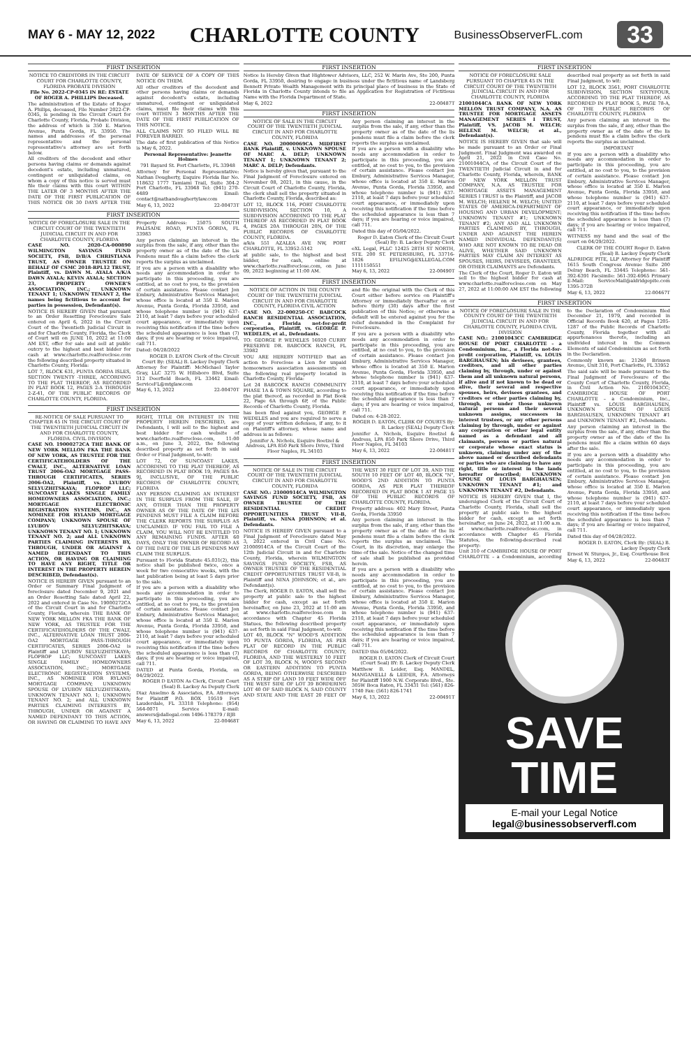MAY 6 - MAY 12, 2022 CHARLOTTE COUNTY BusinessObserverFL.com 33
FIRST INSERTION
NOTICE TO CREDITORS IN THE CIRCUIT COURT FOR CHARLOTTE COUNTY, FLORIDA PROBATE DIVISION
File No. 2022-CP-0345 IN RE: ESTATE OF ROGER A. PHILLIPS Deceased.
The administration of the Estate of Roger A. Philips, deceased, File Number 2022-CP-0345, is pending in the Circuit Court for Charlotte County, Florida, Probate Division, the address of which is 350 E. Marion Avenue, Punta Gorda, FL 33950. The names and addresses of the personal representative and the personal representative's attorney are set forth below.
All creditors of the decedent and other persons having claims or demands against decedent's estate, including unmatured, contingent or unliquidated claims, on whom a copy of this notice is served must file their claims with this court WITHIN THE LATER OF 3 MONTHS AFTER THE DATE OF THE FIRST PUBLICATION OF THIS NOTICE OR 30 DAYS AFTER THE DATE OF SERVICE OF A COPY OF THIS NOTICE ON THEM.
All other creditors of the decedent and other persons having claims or demands against decedent's estate, including unmatured, contingent or unliquidated claims, must file their claims with this court WITHIN 3 MONTHS AFTER THE DATE OF THE FIRST PUBLICATION OF THIS NOTICE.
ALL CLAIMS NOT SO FILED WILL BE FOREVER BARRED.
The date of first publication of this Notice is May 6, 2022.
Personal Representative: Jeanette Holmes
791 Bayard St. Port Charlotte, FL 33948
Attorney for Personal Representative: Nathan Dougherty, Esquire Florida Bar No. 118632 1777 Tamiami Trail, Suite 304-2 Port Charlotte, FL 33948 Tel: (941) 270-4489 Email: contact@nathandoughertylaw.com
May 6, 13, 2022 22-00473T
FIRST INSERTION
NOTICE OF FORECLOSURE SALE IN THE CIRCUIT COURT OF THE TWENTIETH JUDICIAL CIRCUIT IN AND FOR CHARLOTTE COUNTY, FLORIDA
CASE NO. 2020-CA-000890 WILMINGTON SAVINGS FUND SOCIETY, FSB, D/B/A CHRISTIANA TRUST, AS OWNER TRUSTEE ON BEHALF OF CSMC 2018-RPL12 TRUST, Plaintiff, vs. DAWN M. AYALA A/K/A DAWN AYALA; KEVIN AYALA; SECTION 23, PROPERTY OWNER'S ASSOCIATION, INC.; UNKNOWN TENANT 1; UNKNOWN TENANT 2, the names being fictitious to account for parties in possession, Defendant(s).
NOTICE IS HEREBY GIVEN that pursuant to an Order Resetting Foreclosure Sale entered on April 6, 2022 in the Circuit Court of the Twentieth Judicial Circuit in and for Charlotte County, Florida, the Clerk of Court will on JUNE 10, 2022 at 11:00 AM EST, offer for sale and sell at public outcry to the highest and best bidder for cash at www.charlotte.realforeclose.com the following described property situated in Charlotte County, Florida:
LOT 7, BLOCK 631, PUNTA GORDA ISLES, SECTION TWENTY -THREE, ACCORDING TO THE PLAT THEREOF, AS RECORDED IN PLAT BOOK 12, PAGES 2-A THROUGH 2-Z-41, OF THE PUBLIC RECORDS OF CHARLOTTE COUNTY, FLORIDA.
Property Address: 25075 SOUTH PALISADE ROAD, PUNTA GORDA, FL 33983
Any person claiming an interest in the surplus from the sale, if any, other than the property owner as of the date of the Lis Pendens must file a claim before the clerk reports the surplus as unclaimed.
If you are a person with a disability who needs any accommodation in order to participate in this proceeding, you are entitled, at no cost to you, to the provision of certain assistance. Please contact Jon Embury, Administrative Services Manager, whose office is located at 350 E. Marion Avenue, Punta Gorda, Florida 33950, and whose telephone number is (941) 637-2110, at least 7 days before your scheduled court appearance, or immediately upon receiving this notification if the time before the scheduled appearance is less than (7) days; if you are hearing or voice impaired, call 711.
Dated: 04/28/2022
ROGER D. EATON Clerk of the Circuit Court By: (SEAL) B. Lackey Deputy Clerk
Attorney for Plaintiff: McMichael Taylor Gray, LLC 3275 W. Hillsboro Blvd, Suite 312 Deerfield Beach, FL 33442 Email: ServiceFL@mtglaw.com
May 6, 13, 2022 22-00470T
FIRST INSERTION
RE-NOTICE OF SALE PURSUANT TO CHAPTER 45 IN THE CIRCUIT COURT OF THE TWENTIETH JUDICIAL CIRCUIT IN AND FOR CHARLOTTE COUNTY, FLORIDA. CIVIL DIVISION
CASE NO. 19000272CA THE BANK OF NEW YORK MELLON FKA THE BANK OF NEW YORK, AS TRUSTEE FOR THE CERTIFICATEHOLDERS OF THE CWALT, INC., ALTERNATIVE LOAN TRUST 2006-OA2 MORTGAGE PASS-THROUGH CERTIFICATES, SERIES 2006-OA2, Plaintiff, vs. LYUBOV SELYUZHITSKAYA; FLOPROP LLC; SUNCOAST LAKES SINGLE FAMILY HOMEOWNERS ASSOCIATION, INC.; MORTGAGE ELECTRONIC REGISTRATION SYSTEMS, INC., AS NOMINEE FOR RYLAND MORTGAGE COMPANY; UNKNOWN SPOUSE OF LYUBOV SELYUZHITSKAYA; UNKNOWN TENANT NO. 1; UNKNOWN TENANT NO. 2; and ALL UNKNOWN PARTIES CLAIMING INTERESTS BY, THROUGH, UNDER OR AGAINST A NAMED DEFENDANT TO THIS ACTION, OR HAVING OR CLAIMING TO HAVE ANY RIGHT, TITLE OR INTEREST IN THE PROPERTY HEREIN DESCRIBED, Defendant(s).
NOTICE IS HEREBY GIVEN pursuant to an Order or Summary Final Judgment of foreclosure dated December 9, 2021 and an Order Resetting Sale dated April 22, 2022 and entered in Case No. 19000272CA of the Circuit Court in and for Charlotte County, Florida, wherein THE BANK OF NEW YORK MELLON FKA THE BANK OF NEW YORK, AS TRUSTEE FOR THE CERTIFICATEHOLDERS OF THE CWALT, INC., ALTERNATIVE LOAN TRUST 2006-OA2 MORTGAGE PASS-THROUGH CERTIFICATES, SERIES 2006-OA2 is Plaintiff and LYUBOV SELYUZHITSKAYA; FLOPROP LLC; SUNCOAST LAKES SINGLE FAMILY HOMEOWNERS ASSOCIATION, INC.; MORTGAGE ELECTRONIC REGISTRATION SYSTEMS, INC., AS NOMINEE FOR RYLAND MORTGAGE COMPANY; UNKNOWN SPOUSE OF LYUBOV SELYUZHITSKAYA; UNKNOWN TENANT NO. 1; UNKNOWN TENANT NO. 2; and ALL UNKNOWN PARTIES CLAIMING INTERESTS BY, THROUGH, UNDER OR AGAINST A NAMED DEFENDANT TO THIS ACTION, OR HAVING OR CLAIMING TO HAVE ANY RIGHT, TITLE OR INTEREST IN THE PROPERTY HEREIN DESCRIBED, are Defendants, I will sell to the highest and best bidder for cash website of www.charlotte.realforeclose.com, 11:00 a.m., on June 3, 2022, the following described property as set forth in said Order or Final Judgment, to-wit:
LOT 72, OF SUNCOAST LAKES, ACCORDING TO THE PLAT THEREOF, AS RECORDED IN PLAT BOOK 19, PAGES 9A-9J, INCLUSIVE, OF THE PUBLIC RECORDS OF CHARLOTTE COUNTY, FLORIDA
ANY PERSON CLAIMING AN INTEREST IN THE SURPLUS FROM THE SALE, IF ANY, OTHER THAN THE PROPERTY OWNER AS OF THE DATE OF THE LIS PENDENS MUST FILE A CLAIM BEFORE THE CLERK REPORTS THE SURPLUS AS UNCLAIMED. IF YOU FAIL TO FILE A CLAIM, YOU WILL NOT BE ENTITLED TO ANY REMAINING FUNDS. AFTER 60 DAYS, ONLY THE OWNER OF RECORD AS OF THE DATE OF THE LIS PENDENS MAY CLAIM THE SURPLUS.
Pursuant to Florida Statute 45.031(2), this notice shall be published twice, once a week for two consecutive weeks, with the last publication being at least 5 days prior to the sale.
If you are a person with a disability who needs any accommodation in order to participate in this proceeding, you are entitled, at no cost to you, to the provision of certain assistance. Please contact Jon Embury, Administrative Services Manager, whose office is located at 350 E. Marion Avenue, Punta Gorda, Florida 33950, and whose telephone number is (941) 637-2110, at least 7 days before your scheduled court appearance, or immediately upon receiving this notification if the time before the scheduled appearance is less than (7) days; if you are hearing or voice impaired, call 711.
DATED at Punta Gorda, Florida, on 04/29/2022.
ROGER D EATON As Clerk, Circuit Court (Seal) B. Lackey As Deputy Clerk
Diaz Anselmo & Associates, P.A. Attorneys for Plaintiff P.O. BOX 19519 Fort Lauderdale, FL 33318 Telephone: (954) 564-0071 Service E-mail: answers@dallegal.com 1496-178379 / BJB
May 6, 13, 2022 22-00468T
FIRST INSERTION
Notice Is Hereby Given that Hightower Advisors, LLC, 252 W. Marin Ave, Ste 200, Punta Gorda, FL 33950, desiring to engage in business under the fictitious name of Landsberg Bennett Private Wealth Management with its principal place of business in the State of Florida in Charlotte County intends to file an Application for Registration of Fictitious Name with the Florida Department of State.
May 6, 2022 22-00487T
FIRST INSERTION
NOTICE OF SALE IN THE CIRCUIT COURT OF THE TWENTIETH JUDICIAL CIRCUIT IN AND FOR CHARLOTTE COUNTY, FLORIDA
CASE NO. 20000069CA MIDFIRST BANK Plaintiff, v. UNKNOWN SPOUSE OF MARC A. DELP; UNKNOWN TENANT 1; UNKNOWN TENANT 2; MARC A. DELP; Defendants.
Notice is hereby given that, pursuant to the Final Judgment of Foreclosure entered on November 08, 2021, in this cause, in the Circuit Court of Charlotte County, Florida, the clerk shall sell the property situated in Charlotte County, Florida, described as:
LOT 12, BLOCK 116, PORT CHARLOTTE SUBDIVISION, SECTION 10, A SUBDIVISION ACCORDING TO THE PLAT THEREOF AS RECORDED IN PLAT BOOK 4, PAGES 20A THROUGH 20N, OF THE PUBLIC RECORDS OF CHARLOTTE COUNTY, FLORIDA.
a/k/a 551 AZALEA AVE NW, PORT CHARLOTTE, FL 33952-5142
at public sale, to the highest and best bidder, for cash, online at www.charlotte.realforeclose.com, on June 09, 2022 beginning at 11:00 AM.
Any person claiming an interest in the surplus from the sale, if any, other than the property owner as of the date of the lis pendens must file a claim before the clerk reports the surplus as unclaimed.
If you are a person with a disability who needs any accommodation in order to participate in this proceeding, you are entitled, at no cost to you, to the provision of certain assistance. Please contact Jon Embury, Administrative Services Manager, whose office is located at 350 E. Marion Avenue, Punta Gorda, Florida 33950, and whose telephone number is (941) 637-2110, at least 7 days before your scheduled court appearance, or immediately upon receiving this notification if the time before the scheduled appearance is less than 7 days; if you are hearing or voice impaired, call 711.
Dated this day of 05/04/2022.
Roger D. Eaton Clerk of the Circuit Court (Seal) By: B. Lackey Deputy Clerk
eXL Legal, PLLC 12425 28TH ST NORTH, STE. 200 ST. PETERSBURG, FL 33716-1826 EFILING@EXLLEGAL.COM 1111150551
May 6, 13, 2022 22-00490T
FIRST INSERTION
NOTICE OF ACTION IN THE COUNTY COURT OF THE TWENTIETH JUDICIAL CIRCUIT IN AND FOR CHARLOTTE COUNTY, FLORIDA CIVIL ACTION
CASE NO. 22-000250-CC BABCOCK RANCH RESIDENTIAL ASSOCIATION, INC., a Florida not-for-profit corporation, Plaintiff, vs. GEORGE P. WEDELES, et al., Defendants.
TO: GEORGE P. WEDELES 16920 CURRY PRESERVE DR. BABCOCK RANCH, FL 33982
YOU ARE HEREBY NOTIFIED that an action to Foreclose a Lien for unpaid homeowners association assessments on the following real property located in Charlotte County, Florida:
Lot 24 BABCOCK RANCH COMMUNITY PHASE 1A & TOWN SQUARE, according to the plat thereof, as recorded in Plat Book 22, Page 6A through 6P, of the Public Records of Charlotte County, Florida.
has been filed against you, GEORGE P. WEDELES and you are required to serve a copy of your written defenses, if any, to it on Plaintiff's attorney, whose name and address is as follows:
Jennifer A. Nichols, Esquire Roetzel & Andress, LPA 850 Park Shore Drive, Third Floor Naples, FL 34103
and file the original with the Clerk of this Court either before service on Plaintiff's Attorney or immediately thereafter on or before thirty (30) days after the first publication of this Notice; or otherwise a default will be entered against you for the relief demanded in the Complaint for Foreclosure.
If you are a person with a disability who needs any accommodation in order to participate in this proceeding, you are entitled, at no cost to you, to the provision of certain assistance. Please contact Jon Embury, Administrative Services Manager, whose office is located at 350 E. Marion Avenue, Punta Gorda, Florida 33950, and whose telephone number is (941) 637-2110, at least 7 days before your scheduled court appearance, or immediately upon receiving this notification if the time before the scheduled appearance is less than 7 days; if you are hearing or voice impaired, call 711.
Dated on: 4-28-2022.
ROGER D. EATON, CLERK OF COURTS By: B. Lackey (SEAL) Deputy Clerk
Jennifer A. Nichols, Esquire Roetzel & Andress, LPA 850 Park Shore Drive, Third Floor Naples, FL 34103
May 6, 13, 2022 22-00481T
FIRST INSERTION
NOTICE OF SALE IN THE CIRCUIT COURT OF THE TWENTIETH JUDICIAL CIRCUIT IN AND FOR CHARLOTTE COUNTY, FLORIDA
CASE NO.: 21000914CA WILMINGTON SAVINGS FUND SOCIETY, FSB, AS OWNER TRUSTEE OF THE RESIDENTIAL CREDIT OPPORTUNITIES TRUST VII-B, Plaintiff, vs. NINA JOHNSON; et al. Defendants.
NOTICE IS HEREBY GIVEN pursuant to a Final Judgment of Foreclosure dated May 3, 2022 entered in Civil Case No. 21000914CA of the Circuit Court of the 12th Judicial Circuit in and for Charlotte County, Florida, wherein WILMINGTON SAVINGS FUND SOCIETY, FSB, AS OWNER TRUSTEE OF THE RESIDENTIAL CREDIT OPPORTUNITIES TRUST VII-B, is Plaintiff and NINA JOHNSON; et al., are Defendant(s).
The Clerk, ROGER D. EATON, shall sell the property at public sale to the highest bidder for cash, except as set forth hereinafter, on June 23, 2022 at 11:00 am at www.charlotte.realforeclose.com in accordance with Chapter 45 Florida Statues, the following described property as set forth in said Final Judgment, to-wit:
LOT 40, BLOCK "N" WOOD'S ADDITION TO PUNTA GORDA, FLORIDA, AS PER PLAT OF RECORD IN THE PUBLIC RECORDS OF CHARLOTTE COUNTY, FLORIDA, AND THE WESTERLY 10 FEET OF LOT 39, BLOCK N, WOOD'S SECOND OR EASTERN ADDITION TO PUNTA GORDA, BEING OTHERWISE DESCRIBED AS A STRIP OF LAND 10 FEET WIDE OFF THE WEST SIDE OF LOT 39 BORDERING LOT 40 OF SAID BLOCK N, SAID COUNTY AND STATE AND THE EAST 20 FEET OF THE WEST 30 FEET OF LOT 39, AND THE SOUTH 10 FEET OF LOT 40, BLOCK "N", WOOD'S 2ND ADDITION TO PUNTA GORDA, AS PER PLAT THEREOF RECORDED IN PLAT BOOK 1 AT PAGE 15 OF THE PUBLIC RECORDS OF CHARLOTTE COUNTY, FLORIDA.
Property address: 402 Mary Street, Punta Gorda, Florida 33950
Any person claiming an interest in the surplus from the sale, if any, other than the property owner as of the date of the lis pendens must file a claim before the clerk reports the surplus as unclaimed. The Court, in its discretion, may enlarge the time of the sale. Notice of the changed time of sale shall be published as provided herein.
If you are a person with a disability who needs any accommodation in order to participate in this proceeding, you are entitled, at no cost to you, to the provision of certain assistance. Please contact Jon Embury, Administrative Services Manager, whose office is located at 350 E. Marion Avenue, Punta Gorda, Florida 33950, and whose telephone number is (941) 637-2110, at least 7 days before your scheduled court appearance, or immediately upon receiving this notification if the time before the scheduled appearance is less than 7 days; if you are hearing or voice impaired, call 711.
DATED this 05/04/2022.
ROGER D. EATON Clerk of Circuit Court (Court Seal) BY: B. Lackey Deputy Clerk
Matthew B. Leider, Esq. MANDEL, MANGANELLI & LEIDER, P.A. Attorneys for Plaintiff 1900 N.W. Corporate Blvd., Ste. 305W Boca Raton, FL 33431 Tel: (561) 826-1740 Fax: (561) 826-1741
May 6, 13, 2022 22-00491T
FIRST INSERTION
NOTICE OF FORECLOSURE SALE PURSUANT TO CHAPTER 45 IN THE CIRCUIT COURT OF THE TWENTIETH JUDICIAL CIRCUIT IN AND FOR CHARLOTTE COUNTY, FLORIDA
21001044CA BANK OF NEW YORK MELLON TRUST COMPANY, N.A. AS TRUSTEE FOR MORTGAGE ASSETS MANAGEMENT SERIES I TRUST, Plaintiff, VS. JACOB M. WELCH; HELENE M. WELCH; et al., Defendant(s).
NOTICE IS HEREBY GIVEN that sale will be made pursuant to an Order or Final Judgment. Final Judgment was awarded on April 21, 2022 in Civil Case No. 21001044CA, of the Circuit Court of the TWENTIETH Judicial Circuit in and for Charlotte County, Florida, wherein, BANK OF NEW YORK MELLON TRUST COMPANY, N.A. AS TRUSTEE FOR MORTGAGE ASSETS MANAGEMENT SERIES I TRUST is the Plaintiff, and JACOB M. WELCH; HELENE M. WELCH; UNITED STATES OF AMERICA-DEPARTMENT OF HOUSING AND URBAN DEVELOPMENT; UNKNOWN TENANT #1; UNKNOWN TENANT #2; ANY AND ALL UNKNOWN PARTIES CLAIMING BY, THROUGH, UNDER AND AGAINST THE HEREIN NAMED INDIVIDUAL DEFENDANT(S) WHO ARE NOT KNOWN TO BE DEAD OR ALIVE, WHETHER SAID UNKNOWN PARTIES MAY CLAIM AN INTEREST AS SPOUSES, HEIRS, DEVISEES, GRANTEES, OR OTHER CLAIMANTS are Defendants.
The Clerk of the Court, Roger D. Eaton will sell to the highest bidder for cash at www.charlotte.realforeclose.com on May 27, 2022 at 11:00:00 AM EST the following described real property as set forth in said Final Judgment, to wit:
LOT 12, BLOCK 3561, PORT CHARLOTTE SUBDIVISION, SECTION SIXTYFOUR, ACCORDING TO THE PLAT THEREOF, AS RECORDED IN PLAT BOOK 5, PAGE 78-A, OF THE PUBLIC RECORDS OF CHARLOTTE COUNTY, FLORIDA
Any person claiming an interest in the surplus from the sale, if any, other than the property owner as of the date of the lis pendens must file a claim before the clerk reports the surplus as unclaimed.
IMPORTANT
If you are a person with a disability who needs any accommodation in order to participate in this proceeding, you are entitled, at no cost to you, to the provision of certain assistance. Please contact Jon Embury, Administrative Services Manager, whose office is located at 350 E. Marion Avenue, Punta Gorda, Florida 33950, and whose telephone number is (941) 637-2110, at least 7 days before your scheduled court appearance, or immediately upon receiving this notification if the time before the scheduled appearance is less than (7) days; if you are hearing or voice impaired, call 711.
WITNESS my hand and the seal of the court on 04/29/2022.
CLERK OF THE COURT Roger D. Eaton (Seal) B. Lackey Deputy Clerk
ALDRIDGE PITE, LLP Attorney for Plaintiff 1615 South Congress Avenue Suite 200 Delray Beach, FL 33445 Telephone: 561-392-6391 Facsimile: 561-392-6965 Primary E-Mail: ServiceMail@aldridgepite.com 1395-372B
May 6, 13, 2022 22-00467T
FIRST INSERTION
NOTICE OF FORECLOSURE SALE IN THE COUNTY COURT OF THE TWENTIETH JUDICIAL CIRCUIT IN AND FOR CHARLOTTE COUNTY, FLORIDA CIVIL DIVISION
CASE NO.: 21001043CC CAMBRIDGE HOUSE OF PORT CHARLOTTE – a Condominium, Inc., a Florida not-for-profit corporation, Plaintiff, vs. LOUIS BARGHAUSEN; his devisees, grantees, creditors, and all other parties claiming by, through, under or against them and all unknown natural persons, if alive and if not known to be dead or alive, their several and respective spouses, heirs, devisees grantees, and creditors or other parties claiming by, through, or under those unknown natural persons and their several unknown assigns, successors in interest trustees, or any other persons claiming by through, under or against any corporation or other legal entity named as a defendant and all claimants, persons or parties natural or corporate whose exact status is unknown, claiming under any of the above named or described defendants or parties who are claiming to have any right, title or interest in the lands hereafter described; UNKNOWN SPOUSE OF LOUIS BARGHAUSEN; UNKNOWN TENANT #1; and UNKNOWN TENANT #2, Defendants.
NOTICE IS HEREBY GIVEN that I, the undersigned Clerk of the Circuit Court of Charlotte County, Florida, shall sell the property at public sale to the highest bidder for cash, except as set forth hereinafter, on June 24, 2022, at 11:00 a.m. at www.charlotte.realforeclose.com, in accordance with Chapter 45 Florida Statutes, the following-described real property:
Unit 310 of CAMBRIDGE HOUSE OF PORT CHARLOTTE – a Condominium, according to the Declaration of Condominium filed December 21, 1979, and recorded in Official Records Book 620, at Pages 1205-1287 of the Public Records of Charlotte County, Florida together with all appurtenances thereto, including an undivided interest in the Common Elements of said Condominium as set forth in the Declaration.
Commonly known as: 21260 Brinson Avenue, Unit 310, Port Charlotte, FL 33952
The said sale will be made pursuant to the Final Judgment of Foreclosure of the County Court of Charlotte County, Florida, in Civil Action No. 21001043CC; CAMBRIDGE HOUSE OF PORT CHARLOTTE – a Condominium, Inc., Plaintiff vs. LOUIS BARGHAUSEN, UNKNOWN SPOUSE OF LOUIS BARGHAUSEN, UNKNOWN TENANT #1 and UNKNOWN TENANT #2, Defendants.
Any person claiming an interest in the surplus from the sale, if any, other than the property owner as of the date of the lis pendens must file a claim within 60 days after the sale.
If you are a person with a disability who needs any accommodation in order to participate in this proceeding, you are entitled, at no cost to you, to the provision of certain assistance. Please contact Jon Embury, Administrative Services Manager, whose office is located at 350 E. Marion Avenue, Punta Gorda, Florida 33950, and whose telephone number is (941) 637-2110, at least 7 days before your scheduled court appearance, or immediately upon receiving this notification if the time before the scheduled appearance is less than 7 days; if you are hearing or voice impaired, call 711.
Dated this day of 04/28/2022.
ROGER D. EATON, Clerk By: (SEAL) B. Lackey Deputy Clerk
Ernest W. Sturges, Jr., Esq. Courthouse Box
May 6, 13, 2022 22-00483T
SAVE
TIME
E-mail your Legal Notice
legal@businessobserverfl.com